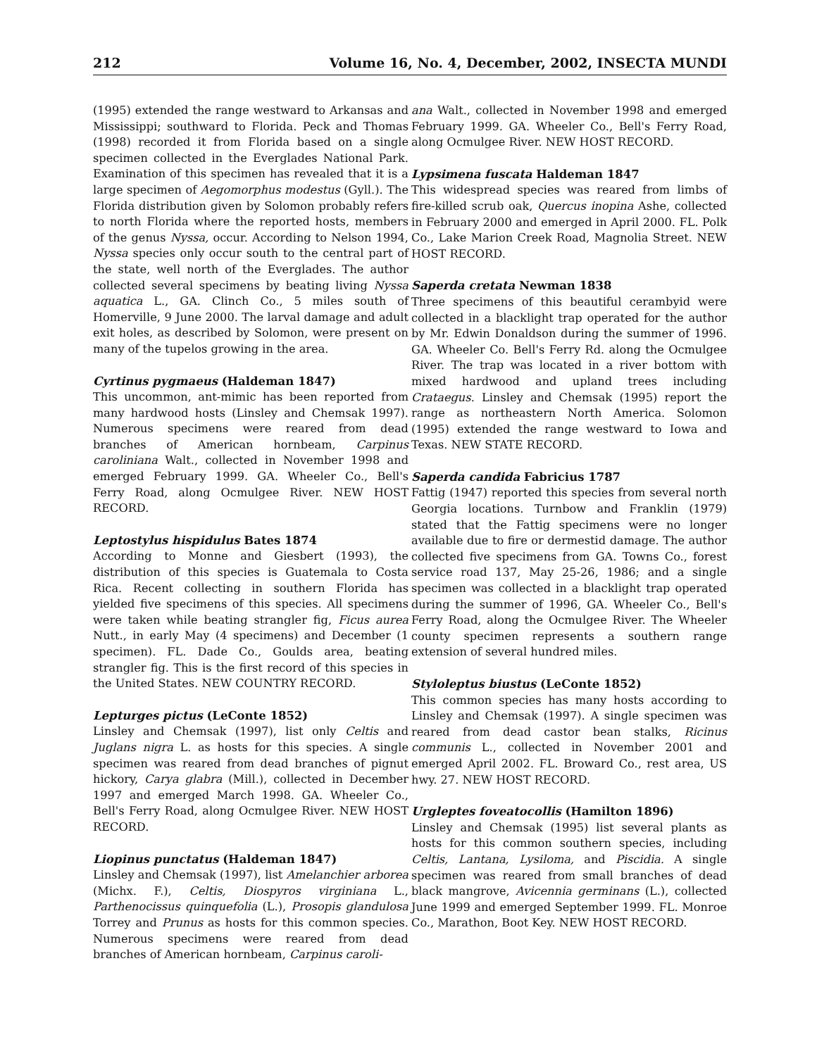212 Volume 16, No. 4, December, 2002, INSECTA MUNDI
(1995) extended the range westward to Arkansas and Mississippi; southward to Florida. Peck and Thomas (1998) recorded it from Florida based on a single specimen collected in the Everglades National Park. Examination of this specimen has revealed that it is a large specimen of Aegomorphus modestus (Gyll.). The Florida distribution given by Solomon probably refers to north Florida where the reported hosts, members of the genus Nyssa, occur. According to Nelson 1994, Nyssa species only occur south to the central part of the state, well north of the Everglades. The author collected several specimens by beating living Nyssa aquatica L., GA. Clinch Co., 5 miles south of Homerville, 9 June 2000. The larval damage and adult exit holes, as described by Solomon, were present on many of the tupelos growing in the area.
Cyrtinus pygmaeus (Haldeman 1847)
This uncommon, ant-mimic has been reported from many hardwood hosts (Linsley and Chemsak 1997). Numerous specimens were reared from dead branches of American hornbeam, Carpinus caroliniana Walt., collected in November 1998 and emerged February 1999. GA. Wheeler Co., Bell's Ferry Road, along Ocmulgee River. NEW HOST RECORD.
Leptostylus hispidulus Bates 1874
According to Monne and Giesbert (1993), the distribution of this species is Guatemala to Costa Rica. Recent collecting in southern Florida has yielded five specimens of this species. All specimens were taken while beating strangler fig, Ficus aurea Nutt., in early May (4 specimens) and December (1 specimen). FL. Dade Co., Goulds area, beating strangler fig. This is the first record of this species in the United States. NEW COUNTRY RECORD.
Lepturges pictus (LeConte 1852)
Linsley and Chemsak (1997), list only Celtis and Juglans nigra L. as hosts for this species. A single specimen was reared from dead branches of pignut hickory, Carya glabra (Mill.), collected in December 1997 and emerged March 1998. GA. Wheeler Co., Bell's Ferry Road, along Ocmulgee River. NEW HOST RECORD.
Liopinus punctatus (Haldeman 1847)
Linsley and Chemsak (1997), list Amelanchier arborea (Michx. F.), Celtis, Diospyros virginiana L., Parthenocissus quinquefolia (L.), Prosopis glandulosa Torrey and Prunus as hosts for this common species. Numerous specimens were reared from dead branches of American hornbeam, Carpinus caroli-
ana Walt., collected in November 1998 and emerged February 1999. GA. Wheeler Co., Bell's Ferry Road, along Ocmulgee River. NEW HOST RECORD.
Lypsimena fuscata Haldeman 1847
This widespread species was reared from limbs of fire-killed scrub oak, Quercus inopina Ashe, collected in February 2000 and emerged in April 2000. FL. Polk Co., Lake Marion Creek Road, Magnolia Street. NEW HOST RECORD.
Saperda cretata Newman 1838
Three specimens of this beautiful cerambyid were collected in a blacklight trap operated for the author by Mr. Edwin Donaldson during the summer of 1996. GA. Wheeler Co. Bell's Ferry Rd. along the Ocmulgee River. The trap was located in a river bottom with mixed hardwood and upland trees including Crataegus. Linsley and Chemsak (1995) report the range as northeastern North America. Solomon (1995) extended the range westward to Iowa and Texas. NEW STATE RECORD.
Saperda candida Fabricius 1787
Fattig (1947) reported this species from several north Georgia locations. Turnbow and Franklin (1979) stated that the Fattig specimens were no longer available due to fire or dermestid damage. The author collected five specimens from GA. Towns Co., forest service road 137, May 25-26, 1986; and a single specimen was collected in a blacklight trap operated during the summer of 1996, GA. Wheeler Co., Bell's Ferry Road, along the Ocmulgee River. The Wheeler county specimen represents a southern range extension of several hundred miles.
Styloleptus biustus (LeConte 1852)
This common species has many hosts according to Linsley and Chemsak (1997). A single specimen was reared from dead castor bean stalks, Ricinus communis L., collected in November 2001 and emerged April 2002. FL. Broward Co., rest area, US hwy. 27. NEW HOST RECORD.
Urgleptes foveatocollis (Hamilton 1896)
Linsley and Chemsak (1995) list several plants as hosts for this common southern species, including Celtis, Lantana, Lysiloma, and Piscidia. A single specimen was reared from small branches of dead black mangrove, Avicennia germinans (L.), collected June 1999 and emerged September 1999. FL. Monroe Co., Marathon, Boot Key. NEW HOST RECORD.